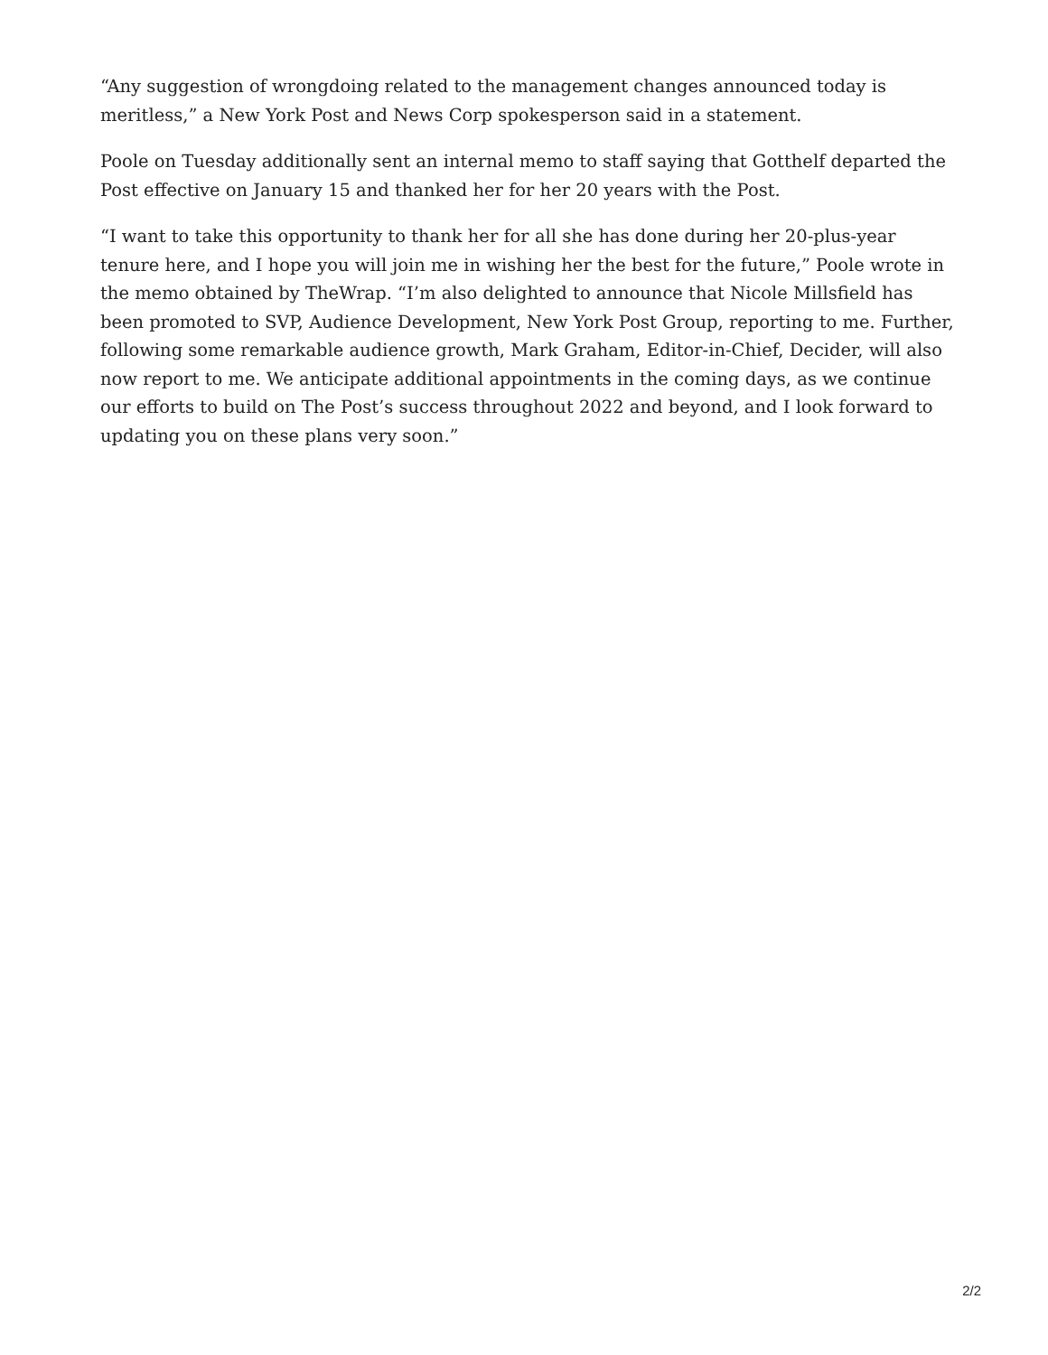“Any suggestion of wrongdoing related to the management changes announced today is meritless,” a New York Post and News Corp spokesperson said in a statement.
Poole on Tuesday additionally sent an internal memo to staff saying that Gotthelf departed the Post effective on January 15 and thanked her for her 20 years with the Post.
“I want to take this opportunity to thank her for all she has done during her 20-plus-year tenure here, and I hope you will join me in wishing her the best for the future,” Poole wrote in the memo obtained by TheWrap. “I’m also delighted to announce that Nicole Millsfield has been promoted to SVP, Audience Development, New York Post Group, reporting to me. Further, following some remarkable audience growth, Mark Graham, Editor-in-Chief, Decider, will also now report to me. We anticipate additional appointments in the coming days, as we continue our efforts to build on The Post’s success throughout 2022 and beyond, and I look forward to updating you on these plans very soon.”
2/2